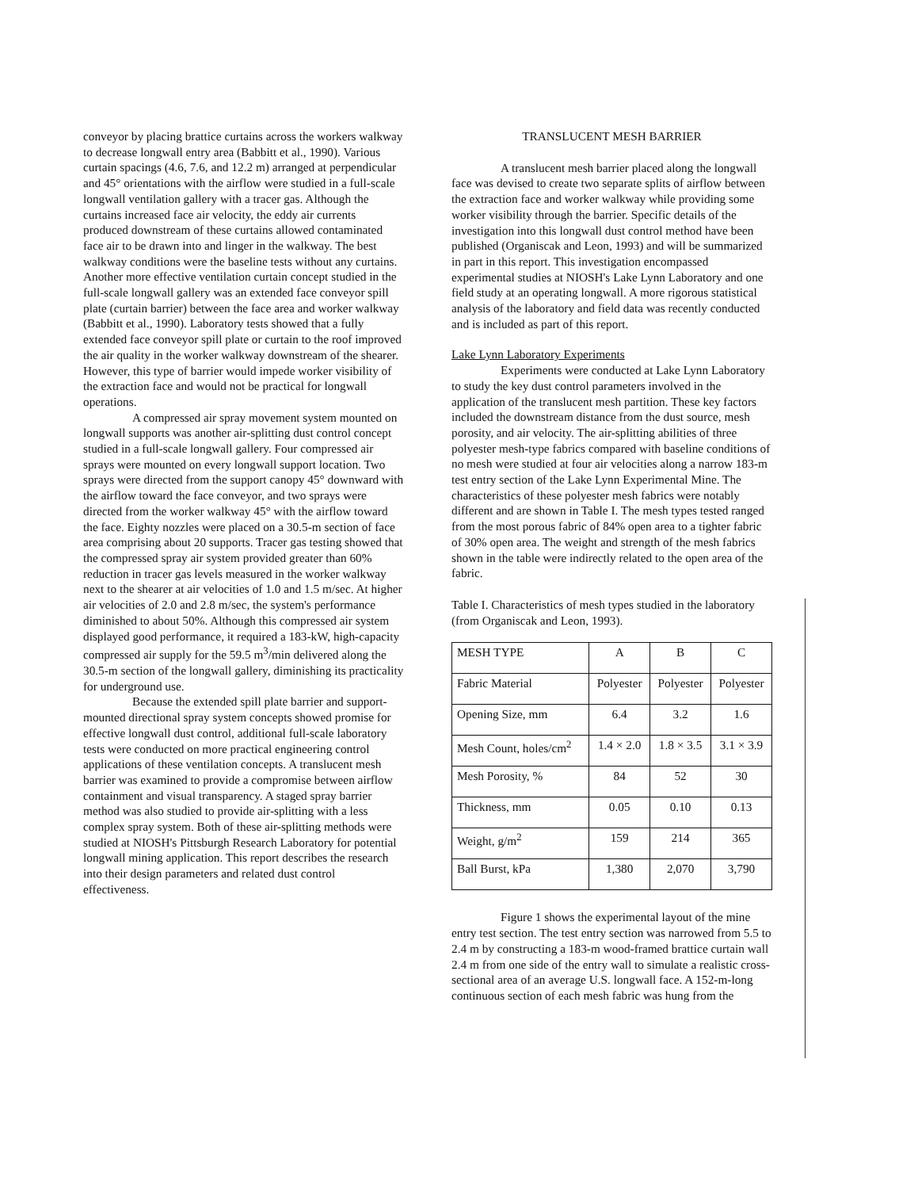conveyor by placing brattice curtains across the workers walkway to decrease longwall entry area (Babbitt et al., 1990). Various curtain spacings (4.6, 7.6, and 12.2 m) arranged at perpendicular and 45° orientations with the airflow were studied in a full-scale longwall ventilation gallery with a tracer gas. Although the curtains increased face air velocity, the eddy air currents produced downstream of these curtains allowed contaminated face air to be drawn into and linger in the walkway. The best walkway conditions were the baseline tests without any curtains. Another more effective ventilation curtain concept studied in the full-scale longwall gallery was an extended face conveyor spill plate (curtain barrier) between the face area and worker walkway (Babbitt et al., 1990). Laboratory tests showed that a fully extended face conveyor spill plate or curtain to the roof improved the air quality in the worker walkway downstream of the shearer. However, this type of barrier would impede worker visibility of the extraction face and would not be practical for longwall operations.
A compressed air spray movement system mounted on longwall supports was another air-splitting dust control concept studied in a full-scale longwall gallery. Four compressed air sprays were mounted on every longwall support location. Two sprays were directed from the support canopy 45° downward with the airflow toward the face conveyor, and two sprays were directed from the worker walkway 45° with the airflow toward the face. Eighty nozzles were placed on a 30.5-m section of face area comprising about 20 supports. Tracer gas testing showed that the compressed spray air system provided greater than 60% reduction in tracer gas levels measured in the worker walkway next to the shearer at air velocities of 1.0 and 1.5 m/sec. At higher air velocities of 2.0 and 2.8 m/sec, the system's performance diminished to about 50%. Although this compressed air system displayed good performance, it required a 183-kW, high-capacity compressed air supply for the 59.5 m<sup>3</sup>/min delivered along the 30.5-m section of the longwall gallery, diminishing its practicality for underground use.
Because the extended spill plate barrier and support-mounted directional spray system concepts showed promise for effective longwall dust control, additional full-scale laboratory tests were conducted on more practical engineering control applications of these ventilation concepts. A translucent mesh barrier was examined to provide a compromise between airflow containment and visual transparency. A staged spray barrier method was also studied to provide air-splitting with a less complex spray system. Both of these air-splitting methods were studied at NIOSH's Pittsburgh Research Laboratory for potential longwall mining application. This report describes the research into their design parameters and related dust control effectiveness.
TRANSLUCENT MESH BARRIER
A translucent mesh barrier placed along the longwall face was devised to create two separate splits of airflow between the extraction face and worker walkway while providing some worker visibility through the barrier. Specific details of the investigation into this longwall dust control method have been published (Organiscak and Leon, 1993) and will be summarized in part in this report. This investigation encompassed experimental studies at NIOSH's Lake Lynn Laboratory and one field study at an operating longwall. A more rigorous statistical analysis of the laboratory and field data was recently conducted and is included as part of this report.
Lake Lynn Laboratory Experiments
Experiments were conducted at Lake Lynn Laboratory to study the key dust control parameters involved in the application of the translucent mesh partition. These key factors included the downstream distance from the dust source, mesh porosity, and air velocity. The air-splitting abilities of three polyester mesh-type fabrics compared with baseline conditions of no mesh were studied at four air velocities along a narrow 183-m test entry section of the Lake Lynn Experimental Mine. The characteristics of these polyester mesh fabrics were notably different and are shown in Table I. The mesh types tested ranged from the most porous fabric of 84% open area to a tighter fabric of 30% open area. The weight and strength of the mesh fabrics shown in the table were indirectly related to the open area of the fabric.
Table I. Characteristics of mesh types studied in the laboratory (from Organiscak and Leon, 1993).
| MESH TYPE | A | B | C |
| Fabric Material | Polyester | Polyester | Polyester |
| Opening Size, mm | 6.4 | 3.2 | 1.6 |
| Mesh Count, holes/cm<sup>2</sup> | 1.4 × 2.0 | 1.8 × 3.5 | 3.1 × 3.9 |
| Mesh Porosity, % | 84 | 52 | 30 |
| Thickness, mm | 0.05 | 0.10 | 0.13 |
| Weight, g/m<sup>2</sup> | 159 | 214 | 365 |
| Ball Burst, kPa | 1,380 | 2,070 | 3,790 |
Figure 1 shows the experimental layout of the mine entry test section. The test entry section was narrowed from 5.5 to 2.4 m by constructing a 183-m wood-framed brattice curtain wall 2.4 m from one side of the entry wall to simulate a realistic cross-sectional area of an average U.S. longwall face. A 152-m-long continuous section of each mesh fabric was hung from the